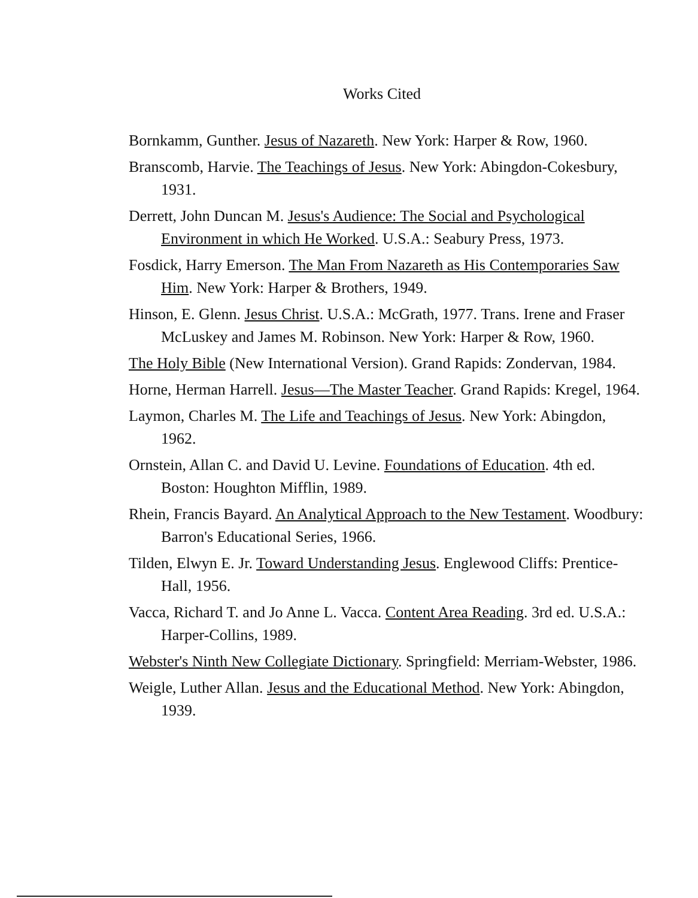Works Cited
Bornkamm, Gunther. Jesus of Nazareth. New York: Harper & Row, 1960.
Branscomb, Harvie. The Teachings of Jesus. New York: Abingdon-Cokesbury, 1931.
Derrett, John Duncan M. Jesus's Audience: The Social and Psychological Environment in which He Worked. U.S.A.: Seabury Press, 1973.
Fosdick, Harry Emerson. The Man From Nazareth as His Contemporaries Saw Him. New York: Harper & Brothers, 1949.
Hinson, E. Glenn. Jesus Christ. U.S.A.: McGrath, 1977. Trans. Irene and Fraser McLuskey and James M. Robinson. New York: Harper & Row, 1960.
The Holy Bible (New International Version). Grand Rapids: Zondervan, 1984.
Horne, Herman Harrell. Jesus—The Master Teacher. Grand Rapids: Kregel, 1964.
Laymon, Charles M. The Life and Teachings of Jesus. New York: Abingdon, 1962.
Ornstein, Allan C. and David U. Levine. Foundations of Education. 4th ed. Boston: Houghton Mifflin, 1989.
Rhein, Francis Bayard. An Analytical Approach to the New Testament. Woodbury: Barron's Educational Series, 1966.
Tilden, Elwyn E. Jr. Toward Understanding Jesus. Englewood Cliffs: Prentice-Hall, 1956.
Vacca, Richard T. and Jo Anne L. Vacca. Content Area Reading. 3rd ed. U.S.A.: Harper-Collins, 1989.
Webster's Ninth New Collegiate Dictionary. Springfield: Merriam-Webster, 1986.
Weigle, Luther Allan. Jesus and the Educational Method. New York: Abingdon, 1939.